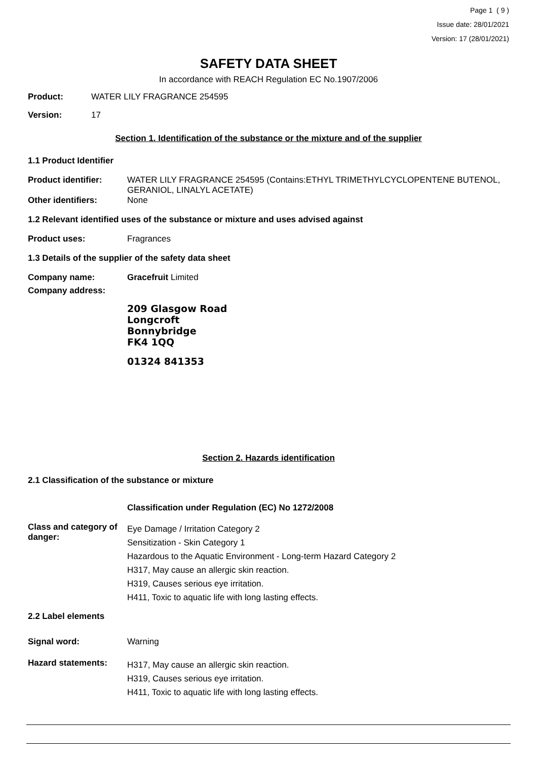Page 1 ( 9 )
Issue date: 28/01/2021
Version: 17 (28/01/2021)
SAFETY DATA SHEET
In accordance with REACH Regulation EC No.1907/2006
Product: WATER LILY FRAGRANCE 254595
Version: 17
Section 1. Identification of the substance or the mixture and of the supplier
1.1 Product Identifier
Product identifier: WATER LILY FRAGRANCE 254595 (Contains:ETHYL TRIMETHYLCYCLOPENTENE BUTENOL, GERANIOL, LINALYL ACETATE)
Other identifiers: None
1.2 Relevant identified uses of the substance or mixture and uses advised against
Product uses: Fragrances
1.3 Details of the supplier of the safety data sheet
Company name: Gracefruit Limited
Company address:
209 Glasgow Road
Longcroft
Bonnybridge
FK4 1QQ
01324 841353
Section 2. Hazards identification
2.1 Classification of the substance or mixture
Classification under Regulation (EC) No 1272/2008
Class and category of danger:
Eye Damage / Irritation Category 2
Sensitization - Skin Category 1
Hazardous to the Aquatic Environment - Long-term Hazard Category 2
H317, May cause an allergic skin reaction.
H319, Causes serious eye irritation.
H411, Toxic to aquatic life with long lasting effects.
2.2 Label elements
Signal word: Warning
Hazard statements:
H317, May cause an allergic skin reaction.
H319, Causes serious eye irritation.
H411, Toxic to aquatic life with long lasting effects.